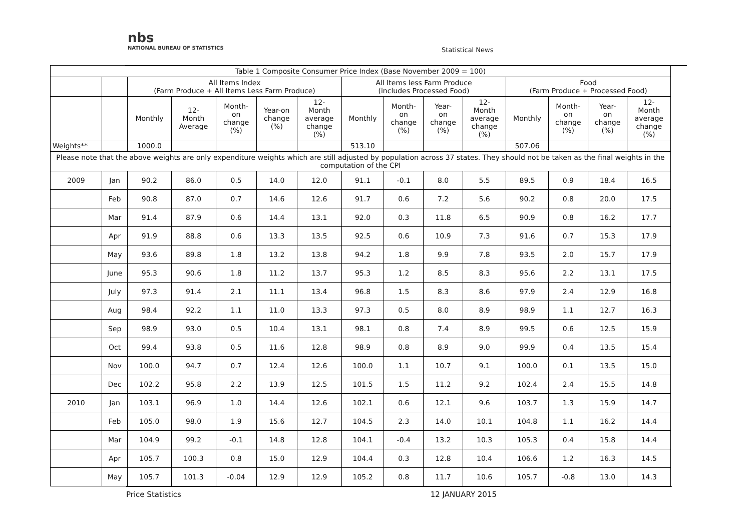nbs
NATIONAL BUREAU OF STATISTICS
Statistical News
| Table 1 Composite Consumer Price Index (Base November 2009 = 100) | | | | | | | | | | | | | | |
| --- | --- | --- | --- | --- | --- | --- | --- | --- | --- | --- | --- | --- | --- | --- |
| | | All Items Index (Farm Produce + All Items Less Farm Produce) | | | | | All Items less Farm Produce (includes Processed Food) | | | | Food (Farm Produce + Processed Food) | | | |
| | | Monthly | 12- Month Average | Month- on change (%) | Year-on change (%) | 12- Month average change (%) | Monthly | Month- on change (%) | Year- on change (%) | 12- Month average change (%) | Monthly | Month- on change (%) | Year- on change (%) | 12- Month average change (%) |
| Weights** | | 1000.0 | | | | | 513.10 | | | | 507.06 | | | |
| Please note that the above weights are only expenditure weights which are still adjusted by population across 37 states. They should not be taken as the final weights in the computation of the CPI | | | | | | | | | | | | | | |
| 2009 | Jan | 90.2 | 86.0 | 0.5 | 14.0 | 12.0 | 91.1 | -0.1 | 8.0 | 5.5 | 89.5 | 0.9 | 18.4 | 16.5 |
| | Feb | 90.8 | 87.0 | 0.7 | 14.6 | 12.6 | 91.7 | 0.6 | 7.2 | 5.6 | 90.2 | 0.8 | 20.0 | 17.5 |
| | Mar | 91.4 | 87.9 | 0.6 | 14.4 | 13.1 | 92.0 | 0.3 | 11.8 | 6.5 | 90.9 | 0.8 | 16.2 | 17.7 |
| | Apr | 91.9 | 88.8 | 0.6 | 13.3 | 13.5 | 92.5 | 0.6 | 10.9 | 7.3 | 91.6 | 0.7 | 15.3 | 17.9 |
| | May | 93.6 | 89.8 | 1.8 | 13.2 | 13.8 | 94.2 | 1.8 | 9.9 | 7.8 | 93.5 | 2.0 | 15.7 | 17.9 |
| | June | 95.3 | 90.6 | 1.8 | 11.2 | 13.7 | 95.3 | 1.2 | 8.5 | 8.3 | 95.6 | 2.2 | 13.1 | 17.5 |
| | July | 97.3 | 91.4 | 2.1 | 11.1 | 13.4 | 96.8 | 1.5 | 8.3 | 8.6 | 97.9 | 2.4 | 12.9 | 16.8 |
| | Aug | 98.4 | 92.2 | 1.1 | 11.0 | 13.3 | 97.3 | 0.5 | 8.0 | 8.9 | 98.9 | 1.1 | 12.7 | 16.3 |
| | Sep | 98.9 | 93.0 | 0.5 | 10.4 | 13.1 | 98.1 | 0.8 | 7.4 | 8.9 | 99.5 | 0.6 | 12.5 | 15.9 |
| | Oct | 99.4 | 93.8 | 0.5 | 11.6 | 12.8 | 98.9 | 0.8 | 8.9 | 9.0 | 99.9 | 0.4 | 13.5 | 15.4 |
| | Nov | 100.0 | 94.7 | 0.7 | 12.4 | 12.6 | 100.0 | 1.1 | 10.7 | 9.1 | 100.0 | 0.1 | 13.5 | 15.0 |
| | Dec | 102.2 | 95.8 | 2.2 | 13.9 | 12.5 | 101.5 | 1.5 | 11.2 | 9.2 | 102.4 | 2.4 | 15.5 | 14.8 |
| 2010 | Jan | 103.1 | 96.9 | 1.0 | 14.4 | 12.6 | 102.1 | 0.6 | 12.1 | 9.6 | 103.7 | 1.3 | 15.9 | 14.7 |
| | Feb | 105.0 | 98.0 | 1.9 | 15.6 | 12.7 | 104.5 | 2.3 | 14.0 | 10.1 | 104.8 | 1.1 | 16.2 | 14.4 |
| | Mar | 104.9 | 99.2 | -0.1 | 14.8 | 12.8 | 104.1 | -0.4 | 13.2 | 10.3 | 105.3 | 0.4 | 15.8 | 14.4 |
| | Apr | 105.7 | 100.3 | 0.8 | 15.0 | 12.9 | 104.4 | 0.3 | 12.8 | 10.4 | 106.6 | 1.2 | 16.3 | 14.5 |
| | May | 105.7 | 101.3 | -0.04 | 12.9 | 12.9 | 105.2 | 0.8 | 11.7 | 10.6 | 105.7 | -0.8 | 13.0 | 14.3 |
Price Statistics 12 JANUARY 2015